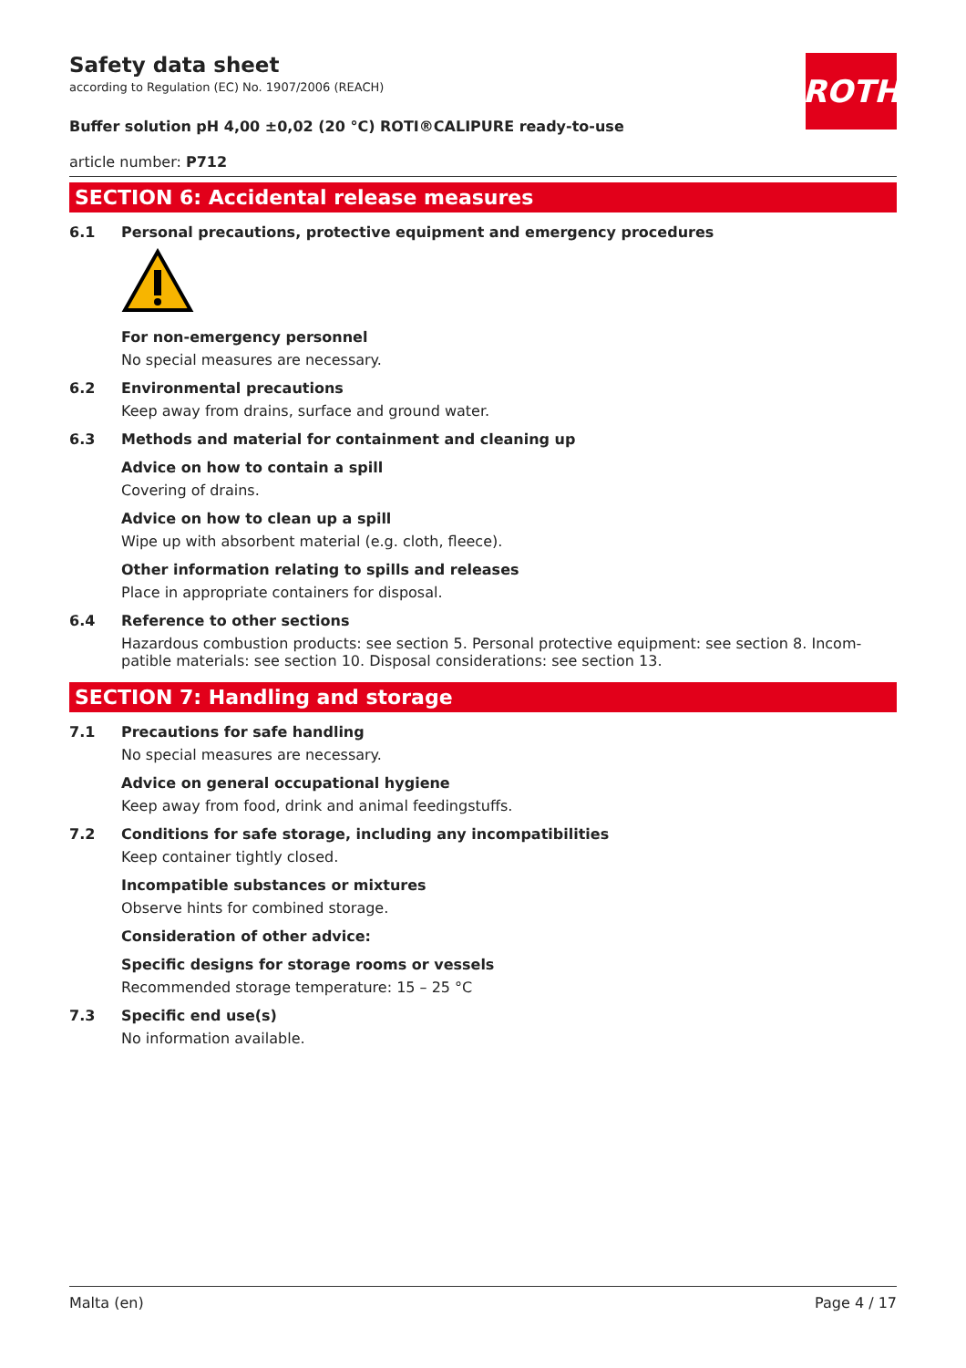ROTH
Safety data sheet
according to Regulation (EC) No. 1907/2006 (REACH)
Buffer solution pH 4,00 ±0,02 (20 °C) ROTI®CALIPURE ready-to-use
article number: P712
SECTION 6: Accidental release measures
6.1 Personal precautions, protective equipment and emergency procedures
For non-emergency personnel
No special measures are necessary.
6.2 Environmental precautions
Keep away from drains, surface and ground water.
6.3 Methods and material for containment and cleaning up
Advice on how to contain a spill
Covering of drains.
Advice on how to clean up a spill
Wipe up with absorbent material (e.g. cloth, fleece).
Other information relating to spills and releases
Place in appropriate containers for disposal.
6.4 Reference to other sections
Hazardous combustion products: see section 5. Personal protective equipment: see section 8. Incom­patible materials: see section 10. Disposal considerations: see section 13.
SECTION 7: Handling and storage
7.1 Precautions for safe handling
No special measures are necessary.
Advice on general occupational hygiene
Keep away from food, drink and animal feedingstuffs.
7.2 Conditions for safe storage, including any incompatibilities
Keep container tightly closed.
Incompatible substances or mixtures
Observe hints for combined storage.
Consideration of other advice:
Specific designs for storage rooms or vessels
Recommended storage temperature: 15 – 25 °C
7.3 Specific end use(s)
No information available.
Malta (en) Page 4 / 17